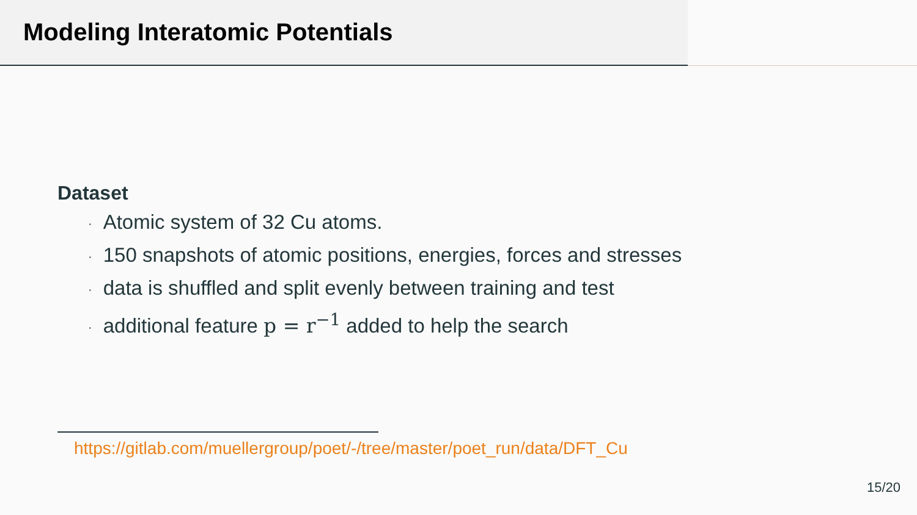Modeling Interatomic Potentials
Dataset
· Atomic system of 32 Cu atoms.
· 150 snapshots of atomic positions, energies, forces and stresses
· data is shuffled and split evenly between training and test
· additional feature p = r<sup>−1</sup> added to help the search
https://gitlab.com/muellergroup/poet/-/tree/master/poet_run/data/DFT_Cu
15/20